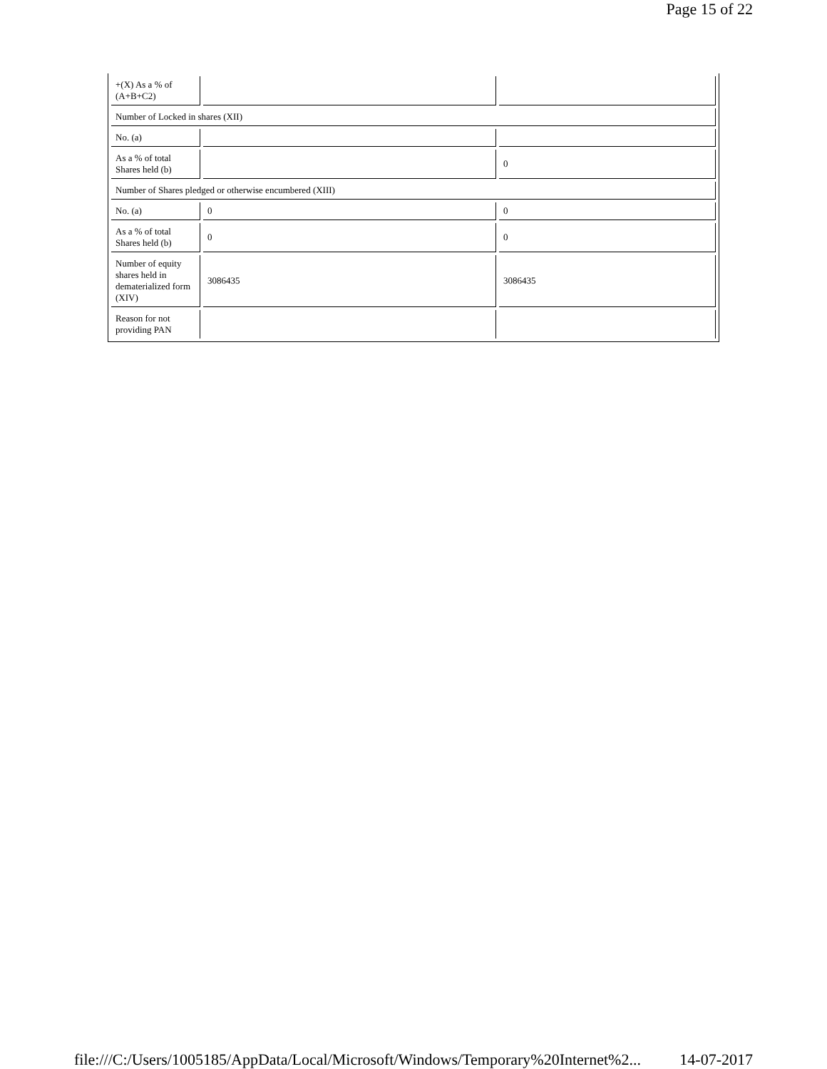Page 15 of 22
| +(X) As a % of (A+B+C2) | | |
| Number of Locked in shares (XII) | | |
| No. (a) | | |
| As a % of total Shares held (b) | | 0 |
| Number of Shares pledged or otherwise encumbered (XIII) | | |
| No. (a) | 0 | 0 |
| As a % of total Shares held (b) | 0 | 0 |
| Number of equity shares held in dematerialized form (XIV) | 3086435 | 3086435 |
| Reason for not providing PAN | | |
file:///C:/Users/1005185/AppData/Local/Microsoft/Windows/Temporary%20Internet%2... 14-07-2017